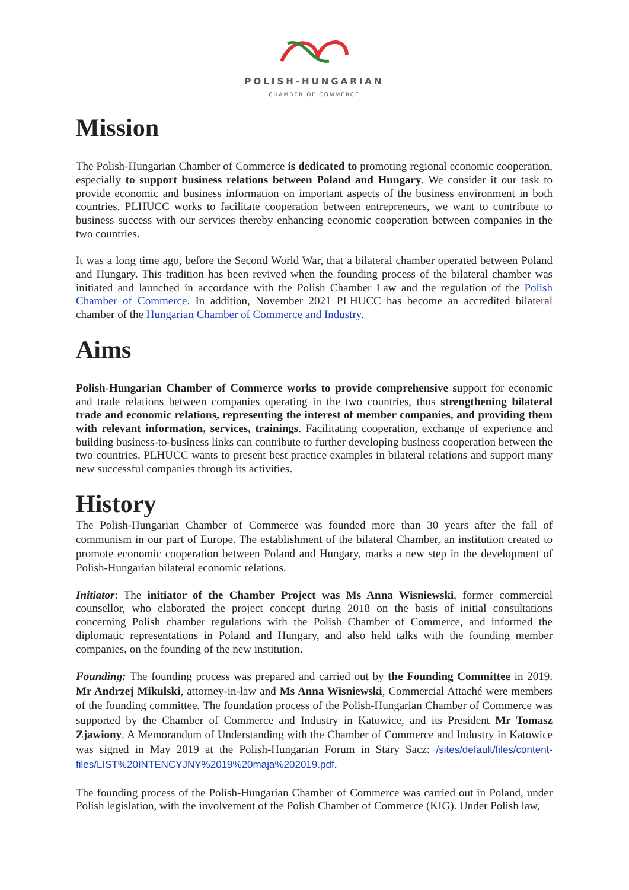POLISH-HUNGARIAN
CHAMBER OF COMMERCE
Mission
The Polish-Hungarian Chamber of Commerce is dedicated to promoting regional economic cooperation, especially to support business relations between Poland and Hungary. We consider it our task to provide economic and business information on important aspects of the business environment in both countries. PLHUCC works to facilitate cooperation between entrepreneurs, we want to contribute to business success with our services thereby enhancing economic cooperation between companies in the two countries.
It was a long time ago, before the Second World War, that a bilateral chamber operated between Poland and Hungary. This tradition has been revived when the founding process of the bilateral chamber was initiated and launched in accordance with the Polish Chamber Law and the regulation of the Polish Chamber of Commerce. In addition, November 2021 PLHUCC has become an accredited bilateral chamber of the Hungarian Chamber of Commerce and Industry.
Aims
Polish-Hungarian Chamber of Commerce works to provide comprehensive support for economic and trade relations between companies operating in the two countries, thus strengthening bilateral trade and economic relations, representing the interest of member companies, and providing them with relevant information, services, trainings. Facilitating cooperation, exchange of experience and building business-to-business links can contribute to further developing business cooperation between the two countries. PLHUCC wants to present best practice examples in bilateral relations and support many new successful companies through its activities.
History
The Polish-Hungarian Chamber of Commerce was founded more than 30 years after the fall of communism in our part of Europe. The establishment of the bilateral Chamber, an institution created to promote economic cooperation between Poland and Hungary, marks a new step in the development of Polish-Hungarian bilateral economic relations.
Initiator: The initiator of the Chamber Project was Ms Anna Wisniewski, former commercial counsellor, who elaborated the project concept during 2018 on the basis of initial consultations concerning Polish chamber regulations with the Polish Chamber of Commerce, and informed the diplomatic representations in Poland and Hungary, and also held talks with the founding member companies, on the founding of the new institution.
Founding: The founding process was prepared and carried out by the Founding Committee in 2019. Mr Andrzej Mikulski, attorney-in-law and Ms Anna Wisniewski, Commercial Attaché were members of the founding committee. The foundation process of the Polish-Hungarian Chamber of Commerce was supported by the Chamber of Commerce and Industry in Katowice, and its President Mr Tomasz Zjawiony. A Memorandum of Understanding with the Chamber of Commerce and Industry in Katowice was signed in May 2019 at the Polish-Hungarian Forum in Stary Sacz: /sites/default/files/content-files/LIST%20INTENCYJNY%2019%20maja%202019.pdf.
The founding process of the Polish-Hungarian Chamber of Commerce was carried out in Poland, under Polish legislation, with the involvement of the Polish Chamber of Commerce (KIG). Under Polish law,